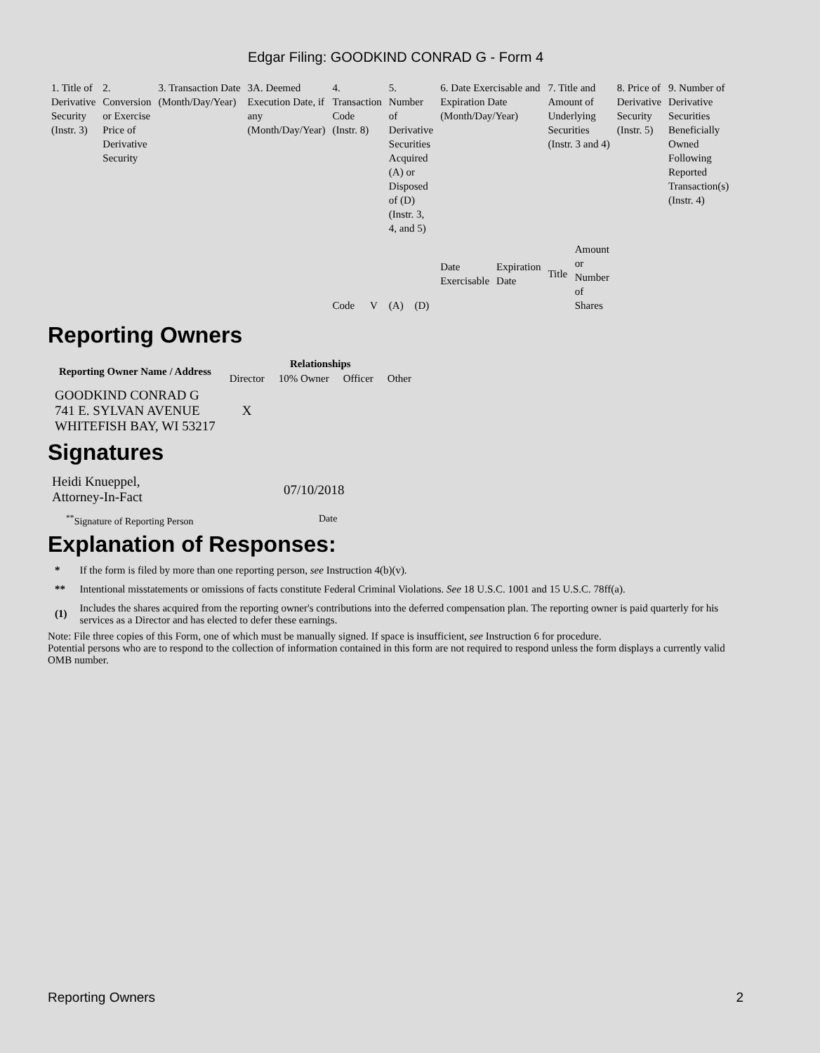Edgar Filing: GOODKIND CONRAD G - Form 4
| 1. Title of Derivative Security (Instr. 3) | 2. Conversion or Exercise Price of Derivative Security | 3. Transaction Date (Month/Day/Year) | 3A. Deemed Execution Date, if any (Month/Day/Year) | 4. Transaction Code (Instr. 8) | | 5. Number of Derivative Securities Acquired (A) or Disposed of (D) (Instr. 3, 4, and 5) | | 6. Date Exercisable and Expiration Date (Month/Day/Year) | | 7. Title and Amount of Underlying Securities (Instr. 3 and 4) | | 8. Price of Derivative Security (Instr. 5) | 9. Number of Derivative Securities Beneficially Owned Following Reported Transaction(s) (Instr. 4) |
| --- | --- | --- | --- | --- | --- | --- | --- | --- | --- | --- | --- | --- | --- |
| | | | | Code | V | (A) | (D) | Date Exercisable | Expiration Date | Title | Amount or Number of Shares | | |
Reporting Owners
| Reporting Owner Name / Address | Relationships | | | |
| --- | --- | --- | --- | --- |
| | Director | 10% Owner | Officer | Other |
| GOODKIND CONRAD G 741 E. SYLVAN AVENUE WHITEFISH BAY, WI 53217 | X | | | |
Signatures
Heidi Knueppel,
Attorney-In-Fact
07/10/2018
<sup>**</sup> Signature of Reporting Person Date
Explanation of Responses:
| * | If the form is filed by more than one reporting person, see Instruction 4(b)(v). |
| ** | Intentional misstatements or omissions of facts constitute Federal Criminal Violations. See 18 U.S.C. 1001 and 15 U.S.C. 78ff(a). |
| (1) | Includes the shares acquired from the reporting owner's contributions into the deferred compensation plan. The reporting owner is paid quarterly for his services as a Director and has elected to defer these earnings. |
Note: File three copies of this Form, one of which must be manually signed. If space is insufficient, see Instruction 6 for procedure.
Potential persons who are to respond to the collection of information contained in this form are not required to respond unless the form displays a currently valid OMB number.
Reporting Owners 2